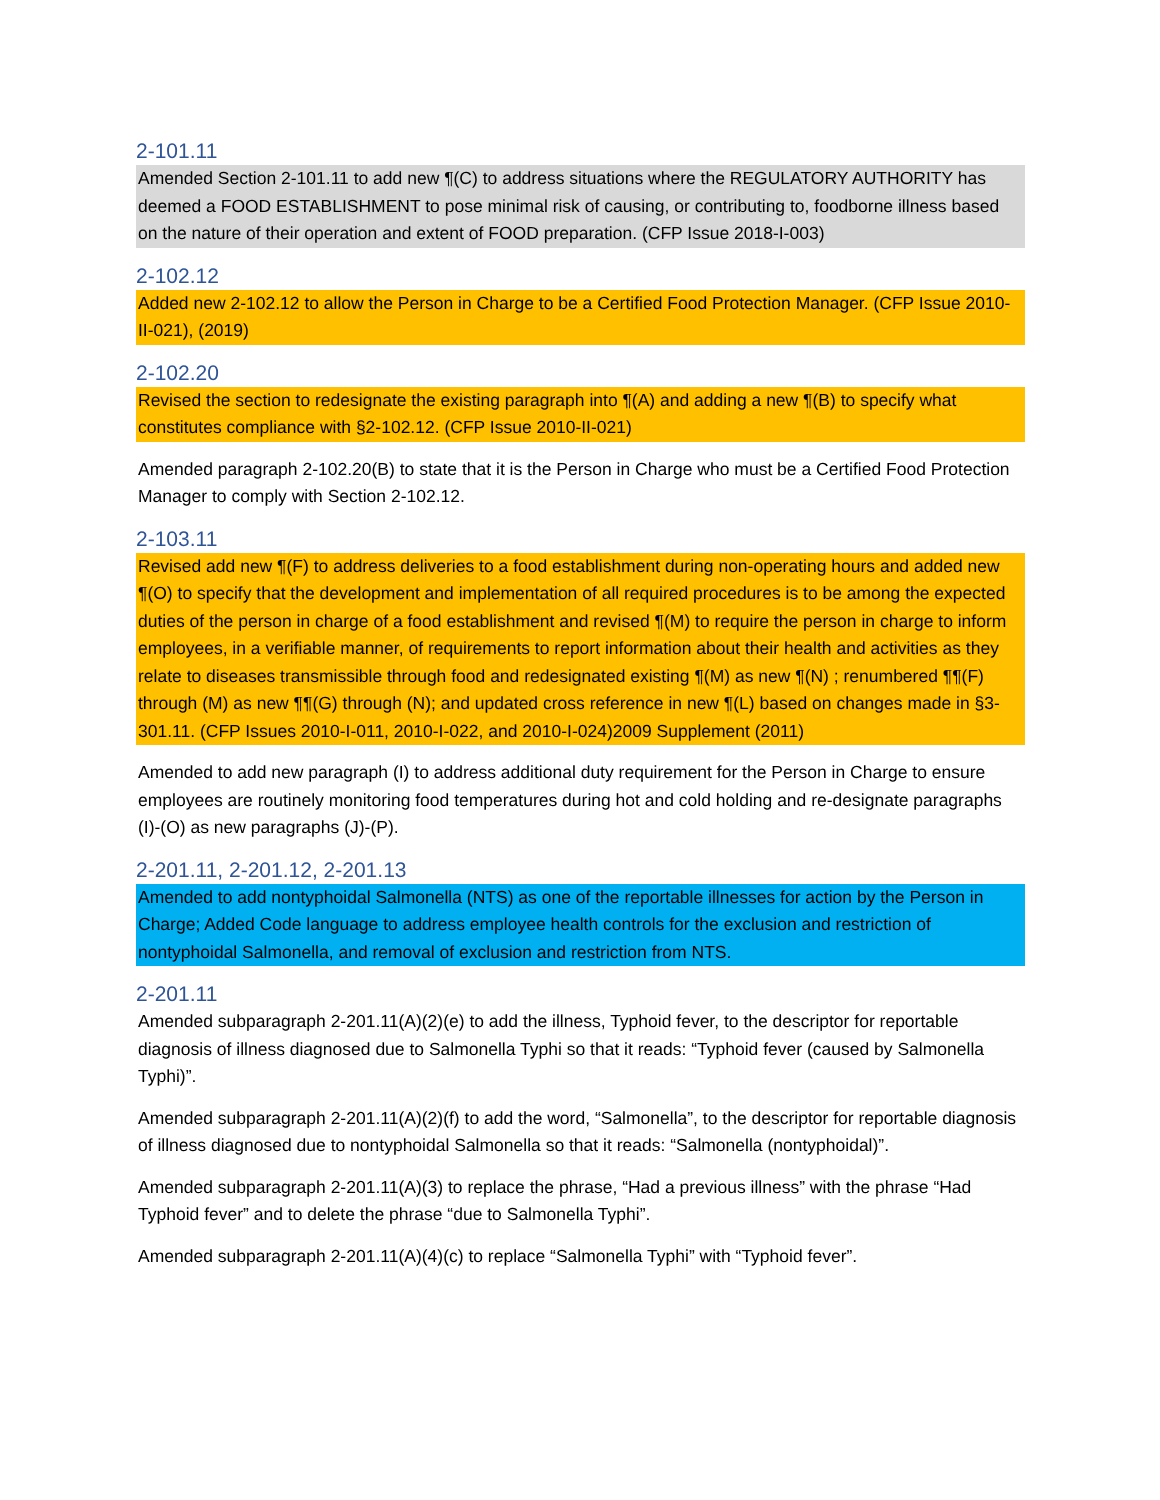2-101.11
Amended Section 2-101.11 to add new ¶(C) to address situations where the REGULATORY AUTHORITY has deemed a FOOD ESTABLISHMENT to pose minimal risk of causing, or contributing to, foodborne illness based on the nature of their operation and extent of FOOD preparation. (CFP Issue 2018-I-003)
2-102.12
Added new 2-102.12 to allow the Person in Charge to be a Certified Food Protection Manager. (CFP Issue 2010-II-021), (2019)
2-102.20
Revised the section to redesignate the existing paragraph into ¶(A) and adding a new ¶(B) to specify what constitutes compliance with §2-102.12. (CFP Issue 2010-II-021)
Amended paragraph 2-102.20(B) to state that it is the Person in Charge who must be a Certified Food Protection Manager to comply with Section 2-102.12.
2-103.11
Revised add new ¶(F) to address deliveries to a food establishment during non-operating hours and added new ¶(O) to specify that the development and implementation of all required procedures is to be among the expected duties of the person in charge of a food establishment and revised ¶(M) to require the person in charge to inform employees, in a verifiable manner, of requirements to report information about their health and activities as they relate to diseases transmissible through food and redesignated existing ¶(M) as new ¶(N) ; renumbered ¶¶(F) through (M) as new ¶¶(G) through (N); and updated cross reference in new ¶(L) based on changes made in §3-301.11. (CFP Issues 2010-I-011, 2010-I-022, and 2010-I-024)2009 Supplement (2011)
Amended to add new paragraph (I) to address additional duty requirement for the Person in Charge to ensure employees are routinely monitoring food temperatures during hot and cold holding and re-designate paragraphs (I)-(O) as new paragraphs (J)-(P).
2-201.11, 2-201.12, 2-201.13
Amended to add nontyphoidal Salmonella (NTS) as one of the reportable illnesses for action by the Person in Charge; Added Code language to address employee health controls for the exclusion and restriction of nontyphoidal Salmonella, and removal of exclusion and restriction from NTS.
2-201.11
Amended subparagraph 2-201.11(A)(2)(e) to add the illness, Typhoid fever, to the descriptor for reportable diagnosis of illness diagnosed due to Salmonella Typhi so that it reads: “Typhoid fever (caused by Salmonella Typhi)”.
Amended subparagraph 2-201.11(A)(2)(f) to add the word, “Salmonella”, to the descriptor for reportable diagnosis of illness diagnosed due to nontyphoidal Salmonella so that it reads: “Salmonella (nontyphoidal)”.
Amended subparagraph 2-201.11(A)(3) to replace the phrase, “Had a previous illness” with the phrase “Had Typhoid fever” and to delete the phrase “due to Salmonella Typhi”.
Amended subparagraph 2-201.11(A)(4)(c) to replace “Salmonella Typhi” with “Typhoid fever”.